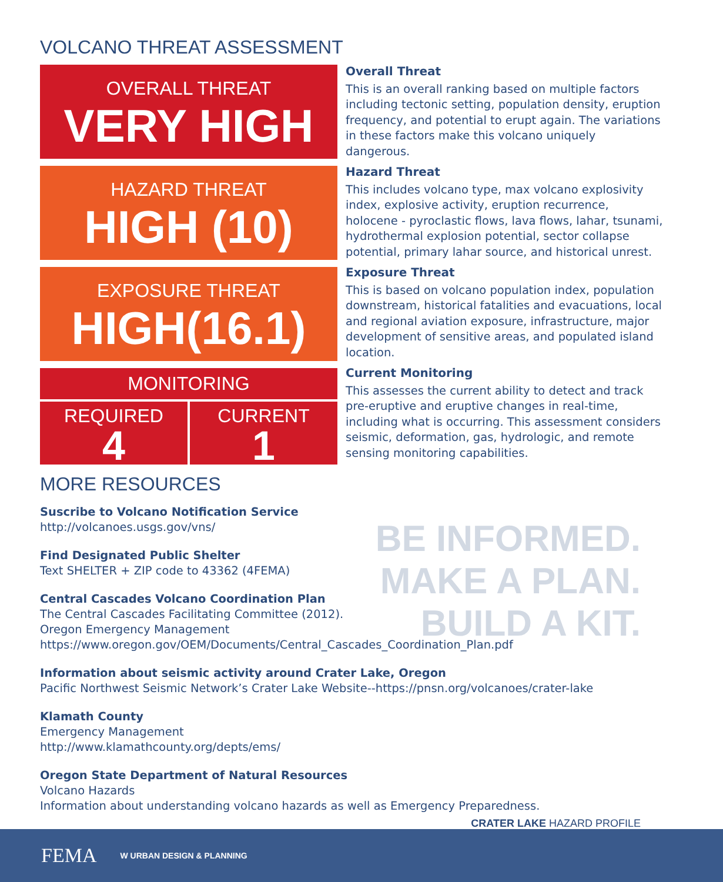VOLCANO THREAT ASSESSMENT
OVERALL THREAT
VERY HIGH
HAZARD THREAT
HIGH (10)
EXPOSURE THREAT
HIGH(16.1)
MONITORING
REQUIRED
4
CURRENT
1
Overall Threat
This is an overall ranking based on multiple factors including tectonic setting, population density, eruption frequency, and potential to erupt again. The variations in these factors make this volcano uniquely dangerous.
Hazard Threat
This includes volcano type, max volcano explosivity index, explosive activity, eruption recurrence, holocene - pyroclastic flows, lava flows, lahar, tsunami, hydrothermal explosion potential, sector collapse potential, primary lahar source, and historical unrest.
Exposure Threat
This is based on volcano population index, population downstream, historical fatalities and evacuations, local and regional aviation exposure, infrastructure, major development of sensitive areas, and populated island location.
Current Monitoring
This assesses the current ability to detect and track pre-eruptive and eruptive changes in real-time, including what is occurring. This assessment considers seismic, deformation, gas, hydrologic, and remote sensing monitoring capabilities.
MORE RESOURCES
BE INFORMED.
MAKE A PLAN.
BUILD A KIT.
Suscribe to Volcano Notification Service
http://volcanoes.usgs.gov/vns/
Find Designated Public Shelter
Text SHELTER + ZIP code to 43362 (4FEMA)
Central Cascades Volcano Coordination Plan
The Central Cascades Facilitating Committee (2012).
Oregon Emergency Management
https://www.oregon.gov/OEM/Documents/Central_Cascades_Coordination_Plan.pdf
Information about seismic activity around Crater Lake, Oregon
Pacific Northwest Seismic Network’s Crater Lake Website--https://pnsn.org/volcanoes/crater-lake
Klamath County
Emergency Management
http://www.klamathcounty.org/depts/ems/
Oregon State Department of Natural Resources
Volcano Hazards
Information about understanding volcano hazards as well as Emergency Preparedness.
CRATER LAKE HAZARD PROFILE
FEMA W URBAN DESIGN & PLANNING